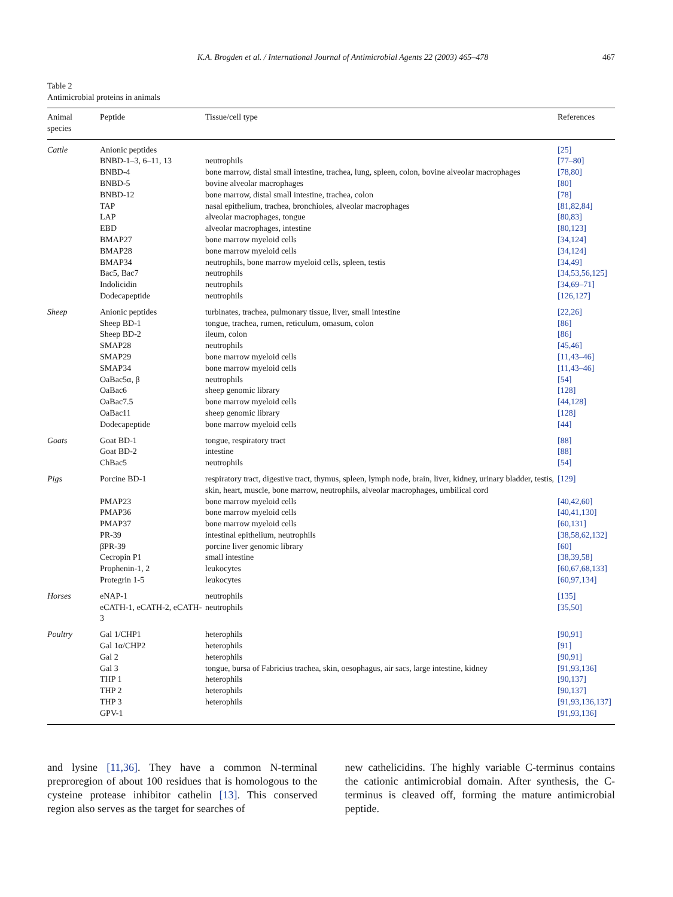K.A. Brogden et al. / International Journal of Antimicrobial Agents 22 (2003) 465–478 467
Table 2
Antimicrobial proteins in animals
| Animal species | Peptide | Tissue/cell type | References |
| --- | --- | --- | --- |
| Cattle | Anionic peptides | | [25] |
| | BNBD-1–3, 6–11, 13 | neutrophils | [77–80] |
| | BNBD-4 | bone marrow, distal small intestine, trachea, lung, spleen, colon, bovine alveolar macrophages | [78,80] |
| | BNBD-5 | bovine alveolar macrophages | [80] |
| | BNBD-12 | bone marrow, distal small intestine, trachea, colon | [78] |
| | TAP | nasal epithelium, trachea, bronchioles, alveolar macrophages | [81,82,84] |
| | LAP | alveolar macrophages, tongue | [80,83] |
| | EBD | alveolar macrophages, intestine | [80,123] |
| | BMAP27 | bone marrow myeloid cells | [34,124] |
| | BMAP28 | bone marrow myeloid cells | [34,124] |
| | BMAP34 | neutrophils, bone marrow myeloid cells, spleen, testis | [34,49] |
| | Bac5, Bac7 | neutrophils | [34,53,56,125] |
| | Indolicidin | neutrophils | [34,69–71] |
| | Dodecapeptide | neutrophils | [126,127] |
| Sheep | Anionic peptides | turbinates, trachea, pulmonary tissue, liver, small intestine | [22,26] |
| | Sheep BD-1 | tongue, trachea, rumen, reticulum, omasum, colon | [86] |
| | Sheep BD-2 | ileum, colon | [86] |
| | SMAP28 | neutrophils | [45,46] |
| | SMAP29 | bone marrow myeloid cells | [11,43–46] |
| | SMAP34 | bone marrow myeloid cells | [11,43–46] |
| | OaBac5α, β | neutrophils | [54] |
| | OaBac6 | sheep genomic library | [128] |
| | OaBac7.5 | bone marrow myeloid cells | [44,128] |
| | OaBac11 | sheep genomic library | [128] |
| | Dodecapeptide | bone marrow myeloid cells | [44] |
| Goats | Goat BD-1 | tongue, respiratory tract | [88] |
| | Goat BD-2 | intestine | [88] |
| | ChBac5 | neutrophils | [54] |
| Pigs | Porcine BD-1 | respiratory tract, digestive tract, thymus, spleen, lymph node, brain, liver, kidney, urinary bladder, testis, skin, heart, muscle, bone marrow, neutrophils, alveolar macrophages, umbilical cord | [129] |
| | PMAP23 | bone marrow myeloid cells | [40,42,60] |
| | PMAP36 | bone marrow myeloid cells | [40,41,130] |
| | PMAP37 | bone marrow myeloid cells | [60,131] |
| | PR-39 | intestinal epithelium, neutrophils | [38,58,62,132] |
| | βPR-39 | porcine liver genomic library | [60] |
| | Cecropin P1 | small intestine | [38,39,58] |
| | Prophenin-1, 2 | leukocytes | [60,67,68,133] |
| | Protegrin 1-5 | leukocytes | [60,97,134] |
| Horses | eNAP-1 | neutrophils | [135] |
| | eCATH-1, eCATH-2, eCATH-3 | neutrophils | [35,50] |
| Poultry | Gal 1/CHP1 | heterophils | [90,91] |
| | Gal 1α/CHP2 | heterophils | [91] |
| | Gal 2 | heterophils | [90,91] |
| | Gal 3 | tongue, bursa of Fabricius trachea, skin, oesophagus, air sacs, large intestine, kidney | [91,93,136] |
| | THP 1 | heterophils | [90,137] |
| | THP 2 | heterophils | [90,137] |
| | THP 3 | heterophils | [91,93,136,137] |
| | GPV-1 | | [91,93,136] |
and lysine [11,36]. They have a common N-terminal preproregion of about 100 residues that is homologous to the cysteine protease inhibitor cathelin [13]. This conserved region also serves as the target for searches of
new cathelicidins. The highly variable C-terminus contains the cationic antimicrobial domain. After synthesis, the C-terminus is cleaved off, forming the mature antimicrobial peptide.